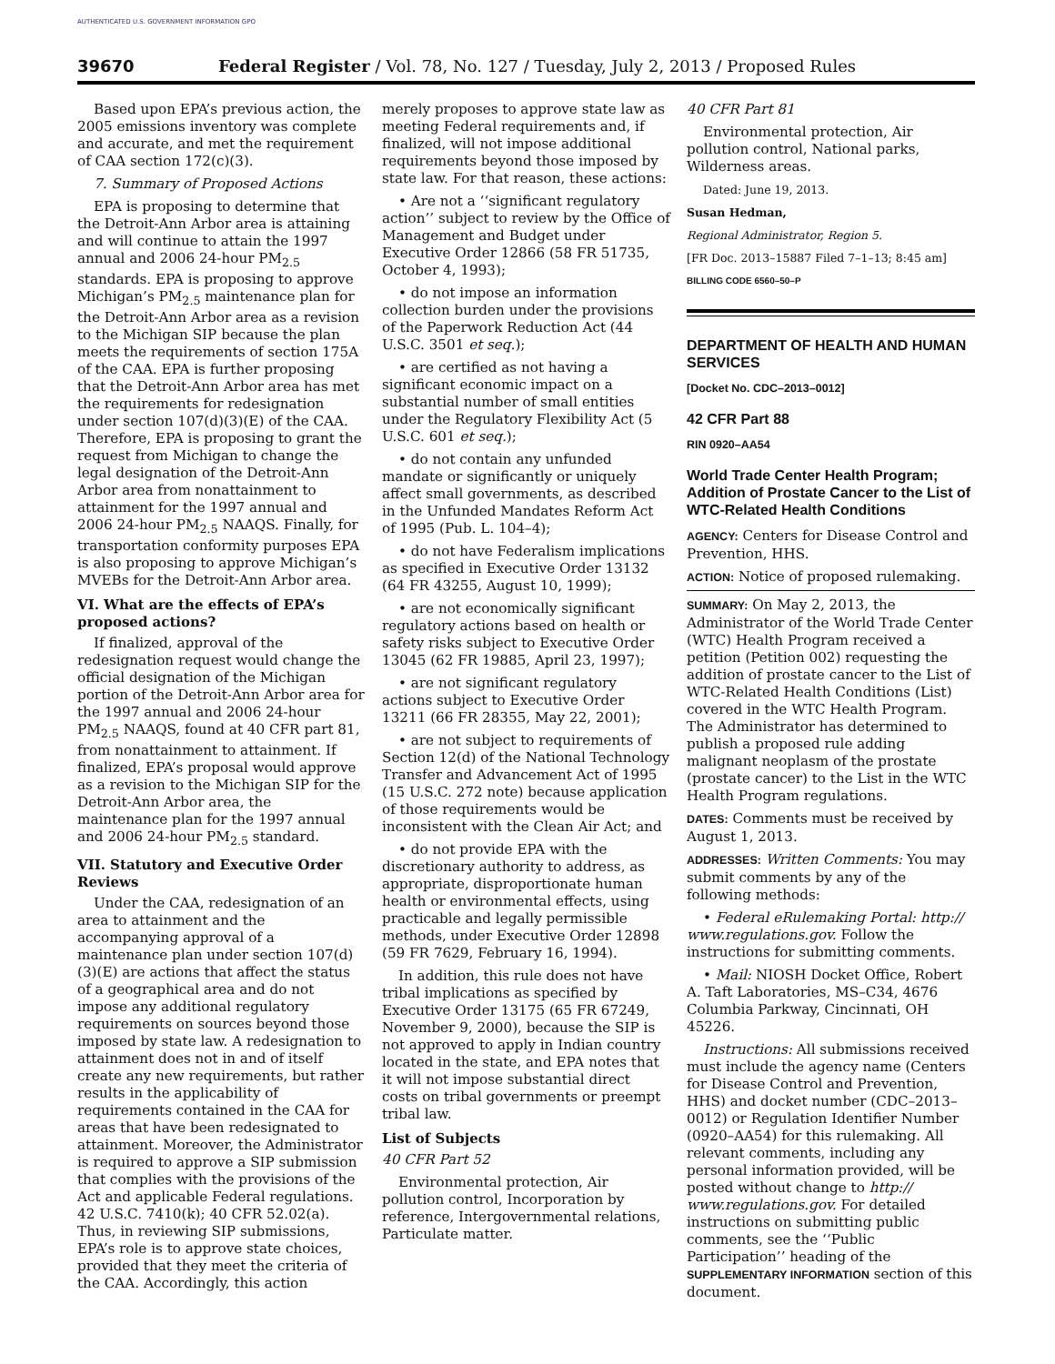AUTHENTICATED U.S. GOVERNMENT INFORMATION GPO
39670 Federal Register / Vol. 78, No. 127 / Tuesday, July 2, 2013 / Proposed Rules
Based upon EPA’s previous action, the 2005 emissions inventory was complete and accurate, and met the requirement of CAA section 172(c)(3).
7. Summary of Proposed Actions
EPA is proposing to determine that the Detroit-Ann Arbor area is attaining and will continue to attain the 1997 annual and 2006 24-hour PM<sub>2.5</sub> standards. EPA is proposing to approve Michigan’s PM<sub>2.5</sub> maintenance plan for the Detroit-Ann Arbor area as a revision to the Michigan SIP because the plan meets the requirements of section 175A of the CAA. EPA is further proposing that the Detroit-Ann Arbor area has met the requirements for redesignation under section 107(d)(3)(E) of the CAA. Therefore, EPA is proposing to grant the request from Michigan to change the legal designation of the Detroit-Ann Arbor area from nonattainment to attainment for the 1997 annual and 2006 24-hour PM<sub>2.5</sub> NAAQS. Finally, for transportation conformity purposes EPA is also proposing to approve Michigan’s MVEBs for the Detroit-Ann Arbor area.
VI. What are the effects of EPA’s proposed actions?
If finalized, approval of the redesignation request would change the official designation of the Michigan portion of the Detroit-Ann Arbor area for the 1997 annual and 2006 24-hour PM<sub>2.5</sub> NAAQS, found at 40 CFR part 81, from nonattainment to attainment. If finalized, EPA’s proposal would approve as a revision to the Michigan SIP for the Detroit-Ann Arbor area, the maintenance plan for the 1997 annual and 2006 24-hour PM<sub>2.5</sub> standard.
VII. Statutory and Executive Order Reviews
Under the CAA, redesignation of an area to attainment and the accompanying approval of a maintenance plan under section 107(d)(3)(E) are actions that affect the status of a geographical area and do not impose any additional regulatory requirements on sources beyond those imposed by state law. A redesignation to attainment does not in and of itself create any new requirements, but rather results in the applicability of requirements contained in the CAA for areas that have been redesignated to attainment. Moreover, the Administrator is required to approve a SIP submission that complies with the provisions of the Act and applicable Federal regulations. 42 U.S.C. 7410(k); 40 CFR 52.02(a). Thus, in reviewing SIP submissions, EPA’s role is to approve state choices, provided that they meet the criteria of the CAA. Accordingly, this action
merely proposes to approve state law as meeting Federal requirements and, if finalized, will not impose additional requirements beyond those imposed by state law. For that reason, these actions:
• Are not a ‘‘significant regulatory action’’ subject to review by the Office of Management and Budget under Executive Order 12866 (58 FR 51735, October 4, 1993);
• do not impose an information collection burden under the provisions of the Paperwork Reduction Act (44 U.S.C. 3501 et seq.);
• are certified as not having a significant economic impact on a substantial number of small entities under the Regulatory Flexibility Act (5 U.S.C. 601 et seq.);
• do not contain any unfunded mandate or significantly or uniquely affect small governments, as described in the Unfunded Mandates Reform Act of 1995 (Pub. L. 104–4);
• do not have Federalism implications as specified in Executive Order 13132 (64 FR 43255, August 10, 1999);
• are not economically significant regulatory actions based on health or safety risks subject to Executive Order 13045 (62 FR 19885, April 23, 1997);
• are not significant regulatory actions subject to Executive Order 13211 (66 FR 28355, May 22, 2001);
• are not subject to requirements of Section 12(d) of the National Technology Transfer and Advancement Act of 1995 (15 U.S.C. 272 note) because application of those requirements would be inconsistent with the Clean Air Act; and
• do not provide EPA with the discretionary authority to address, as appropriate, disproportionate human health or environmental effects, using practicable and legally permissible methods, under Executive Order 12898 (59 FR 7629, February 16, 1994).
In addition, this rule does not have tribal implications as specified by Executive Order 13175 (65 FR 67249, November 9, 2000), because the SIP is not approved to apply in Indian country located in the state, and EPA notes that it will not impose substantial direct costs on tribal governments or preempt tribal law.
List of Subjects
40 CFR Part 52
Environmental protection, Air pollution control, Incorporation by reference, Intergovernmental relations, Particulate matter.
40 CFR Part 81
Environmental protection, Air pollution control, National parks, Wilderness areas.
Dated: June 19, 2013.
Susan Hedman,
Regional Administrator, Region 5.
[FR Doc. 2013–15887 Filed 7–1–13; 8:45 am]
BILLING CODE 6560–50–P
DEPARTMENT OF HEALTH AND HUMAN SERVICES
[Docket No. CDC–2013–0012]
42 CFR Part 88
RIN 0920–AA54
World Trade Center Health Program; Addition of Prostate Cancer to the List of WTC-Related Health Conditions
AGENCY: Centers for Disease Control and Prevention, HHS.
ACTION: Notice of proposed rulemaking.
SUMMARY: On May 2, 2013, the Administrator of the World Trade Center (WTC) Health Program received a petition (Petition 002) requesting the addition of prostate cancer to the List of WTC-Related Health Conditions (List) covered in the WTC Health Program. The Administrator has determined to publish a proposed rule adding malignant neoplasm of the prostate (prostate cancer) to the List in the WTC Health Program regulations.
DATES: Comments must be received by August 1, 2013.
ADDRESSES: Written Comments: You may submit comments by any of the following methods:
• Federal eRulemaking Portal: http:// www.regulations.gov. Follow the instructions for submitting comments.
• Mail: NIOSH Docket Office, Robert A. Taft Laboratories, MS–C34, 4676 Columbia Parkway, Cincinnati, OH 45226.
Instructions: All submissions received must include the agency name (Centers for Disease Control and Prevention, HHS) and docket number (CDC–2013–0012) or Regulation Identifier Number (0920–AA54) for this rulemaking. All relevant comments, including any personal information provided, will be posted without change to http:// www.regulations.gov. For detailed instructions on submitting public comments, see the ‘‘Public Participation’’ heading of the SUPPLEMENTARY INFORMATION section of this document.